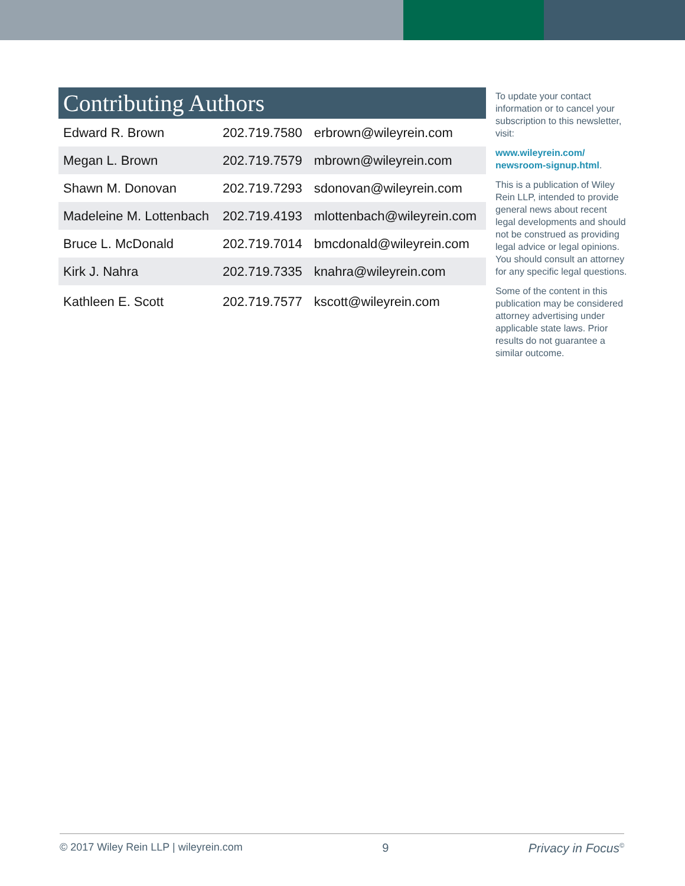Contributing Authors
| Edward R. Brown | 202.719.7580 | erbrown@wileyrein.com |
| Megan L. Brown | 202.719.7579 | mbrown@wileyrein.com |
| Shawn M. Donovan | 202.719.7293 | sdonovan@wileyrein.com |
| Madeleine M. Lottenbach | 202.719.4193 | mlottenbach@wileyrein.com |
| Bruce L. McDonald | 202.719.7014 | bmcdonald@wileyrein.com |
| Kirk J. Nahra | 202.719.7335 | knahra@wileyrein.com |
| Kathleen E. Scott | 202.719.7577 | kscott@wileyrein.com |
To update your contact information or to cancel your subscription to this newsletter, visit:
www.wileyrein.com/ newsroom-signup.html.
This is a publication of Wiley Rein LLP, intended to provide general news about recent legal developments and should not be construed as providing legal advice or legal opinions. You should consult an attorney for any specific legal questions.
Some of the content in this publication may be considered attorney advertising under applicable state laws. Prior results do not guarantee a similar outcome.
© 2017 Wiley Rein LLP | wileyrein.com 9 Privacy in Focus<sup>©</sup>